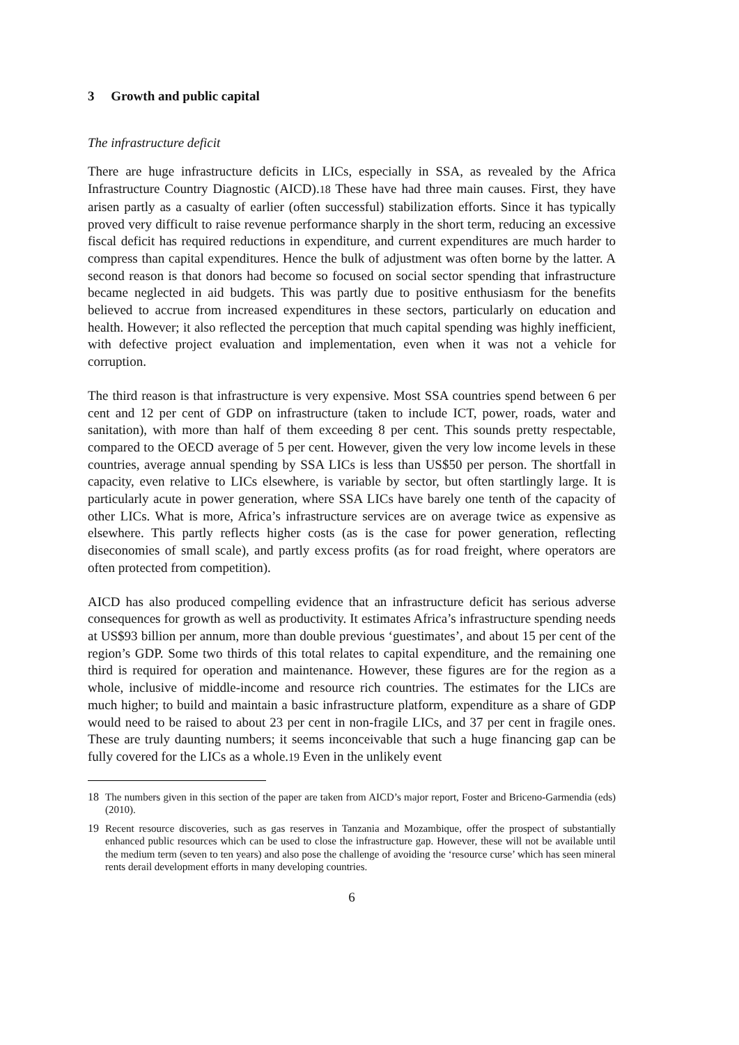3 Growth and public capital
The infrastructure deficit
There are huge infrastructure deficits in LICs, especially in SSA, as revealed by the Africa Infrastructure Country Diagnostic (AICD).<sup>18</sup> These have had three main causes. First, they have arisen partly as a casualty of earlier (often successful) stabilization efforts. Since it has typically proved very difficult to raise revenue performance sharply in the short term, reducing an excessive fiscal deficit has required reductions in expenditure, and current expenditures are much harder to compress than capital expenditures. Hence the bulk of adjustment was often borne by the latter. A second reason is that donors had become so focused on social sector spending that infrastructure became neglected in aid budgets. This was partly due to positive enthusiasm for the benefits believed to accrue from increased expenditures in these sectors, particularly on education and health. However; it also reflected the perception that much capital spending was highly inefficient, with defective project evaluation and implementation, even when it was not a vehicle for corruption.
The third reason is that infrastructure is very expensive. Most SSA countries spend between 6 per cent and 12 per cent of GDP on infrastructure (taken to include ICT, power, roads, water and sanitation), with more than half of them exceeding 8 per cent. This sounds pretty respectable, compared to the OECD average of 5 per cent. However, given the very low income levels in these countries, average annual spending by SSA LICs is less than US$50 per person. The shortfall in capacity, even relative to LICs elsewhere, is variable by sector, but often startlingly large. It is particularly acute in power generation, where SSA LICs have barely one tenth of the capacity of other LICs. What is more, Africa’s infrastructure services are on average twice as expensive as elsewhere. This partly reflects higher costs (as is the case for power generation, reflecting diseconomies of small scale), and partly excess profits (as for road freight, where operators are often protected from competition).
AICD has also produced compelling evidence that an infrastructure deficit has serious adverse consequences for growth as well as productivity. It estimates Africa’s infrastructure spending needs at US$93 billion per annum, more than double previous ‘guestimates’, and about 15 per cent of the region’s GDP. Some two thirds of this total relates to capital expenditure, and the remaining one third is required for operation and maintenance. However, these figures are for the region as a whole, inclusive of middle-income and resource rich countries. The estimates for the LICs are much higher; to build and maintain a basic infrastructure platform, expenditure as a share of GDP would need to be raised to about 23 per cent in non-fragile LICs, and 37 per cent in fragile ones. These are truly daunting numbers; it seems inconceivable that such a huge financing gap can be fully covered for the LICs as a whole.<sup>19</sup> Even in the unlikely event
18 The numbers given in this section of the paper are taken from AICD’s major report, Foster and Briceno-Garmendia (eds) (2010).
19 Recent resource discoveries, such as gas reserves in Tanzania and Mozambique, offer the prospect of substantially enhanced public resources which can be used to close the infrastructure gap. However, these will not be available until the medium term (seven to ten years) and also pose the challenge of avoiding the ‘resource curse’ which has seen mineral rents derail development efforts in many developing countries.
6